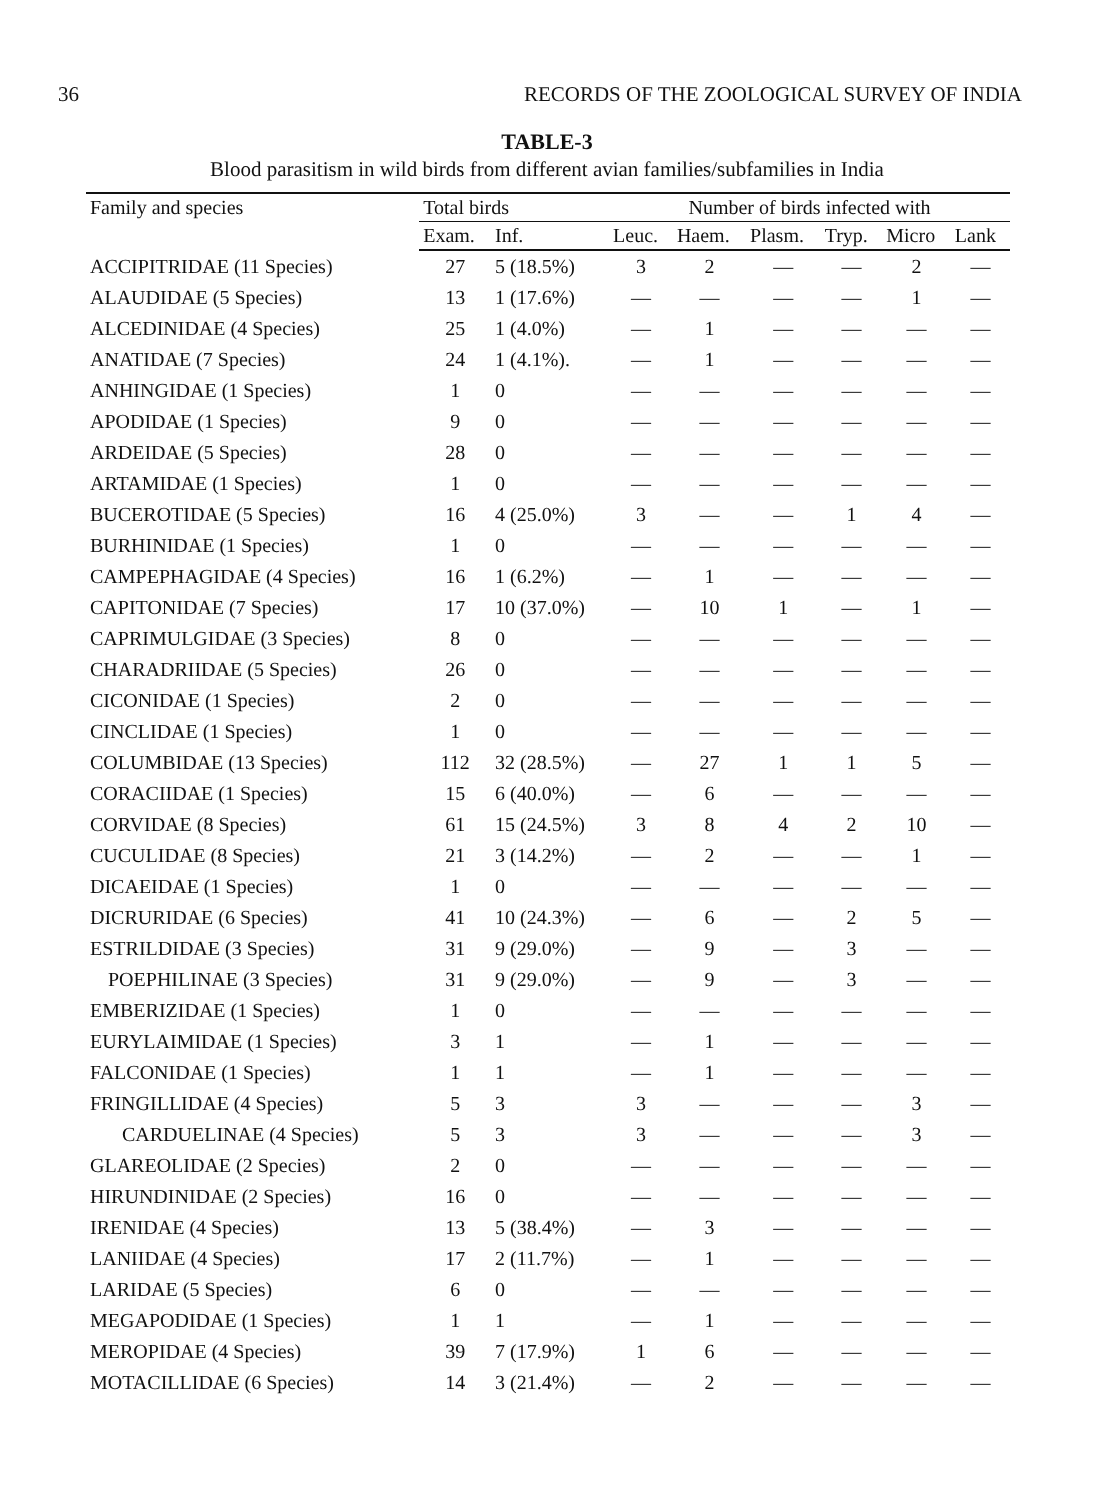36 RECORDS OF THE ZOOLOGICAL SURVEY OF INDIA
TABLE-3
Blood parasitism in wild birds from different avian families/subfamilies in India
| Family and species | Total birds | | Number of birds infected with | | | | | |
| --- | --- | --- | --- | --- | --- | --- | --- | --- |
| | Exam. | Inf. | Leuc. | Haem. | Plasm. | Tryp. | Micro | Lank |
| ACCIPITRIDAE (11 Species) | 27 | 5 (18.5%) | 3 | 2 | — | — | 2 | — |
| ALAUDIDAE (5 Species) | 13 | 1 (17.6%) | — | — | — | — | 1 | — |
| ALCEDINIDAE (4 Species) | 25 | 1 (4.0%) | — | 1 | — | — | — | — |
| ANATIDAE (7 Species) | 24 | 1 (4.1%). | — | 1 | — | — | — | — |
| ANHINGIDAE (1 Species) | 1 | 0 | — | — | — | — | — | — |
| APODIDAE (1 Species) | 9 | 0 | — | — | — | — | — | — |
| ARDEIDAE (5 Species) | 28 | 0 | — | — | — | — | — | — |
| ARTAMIDAE (1 Species) | 1 | 0 | — | — | — | — | — | — |
| BUCEROTIDAE (5 Species) | 16 | 4 (25.0%) | 3 | — | — | 1 | 4 | — |
| BURHINIDAE (1 Species) | 1 | 0 | — | — | — | — | — | — |
| CAMPEPHAGIDAE (4 Species) | 16 | 1 (6.2%) | — | 1 | — | — | — | — |
| CAPITONIDAE (7 Species) | 17 | 10 (37.0%) | — | 10 | 1 | — | 1 | — |
| CAPRIMULGIDAE (3 Species) | 8 | 0 | — | — | — | — | — | — |
| CHARADRIIDAE (5 Species) | 26 | 0 | — | — | — | — | — | — |
| CICONIDAE (1 Species) | 2 | 0 | — | — | — | — | — | — |
| CINCLIDAE (1 Species) | 1 | 0 | — | — | — | — | — | — |
| COLUMBIDAE (13 Species) | 112 | 32 (28.5%) | — | 27 | 1 | 1 | 5 | — |
| CORACIIDAE (1 Species) | 15 | 6 (40.0%) | — | 6 | — | — | — | — |
| CORVIDAE (8 Species) | 61 | 15 (24.5%) | 3 | 8 | 4 | 2 | 10 | — |
| CUCULIDAE (8 Species) | 21 | 3 (14.2%) | — | 2 | — | — | 1 | — |
| DICAEIDAE (1 Species) | 1 | 0 | — | — | — | — | — | — |
| DICRURIDAE (6 Species) | 41 | 10 (24.3%) | — | 6 | — | 2 | 5 | — |
| ESTRILDIDAE (3 Species) | 31 | 9 (29.0%) | — | 9 | — | 3 | — | — |
| POEPHILINAE (3 Species) | 31 | 9 (29.0%) | — | 9 | — | 3 | — | — |
| EMBERIZIDAE (1 Species) | 1 | 0 | — | — | — | — | — | — |
| EURYLAIMIDAE (1 Species) | 3 | 1 | — | 1 | — | — | — | — |
| FALCONIDAE (1 Species) | 1 | 1 | — | 1 | — | — | — | — |
| FRINGILLIDAE (4 Species) | 5 | 3 | 3 | — | — | — | 3 | — |
| CARDUELINAE (4 Species) | 5 | 3 | 3 | — | — | — | 3 | — |
| GLAREOLIDAE (2 Species) | 2 | 0 | — | — | — | — | — | — |
| HIRUNDINIDAE (2 Species) | 16 | 0 | — | — | — | — | — | — |
| IRENIDAE (4 Species) | 13 | 5 (38.4%) | — | 3 | — | — | — | — |
| LANIIDAE (4 Species) | 17 | 2 (11.7%) | — | 1 | — | — | — | — |
| LARIDAE (5 Species) | 6 | 0 | — | — | — | — | — | — |
| MEGAPODIDAE (1 Species) | 1 | 1 | — | 1 | — | — | — | — |
| MEROPIDAE (4 Species) | 39 | 7 (17.9%) | 1 | 6 | — | — | — | — |
| MOTACILLIDAE (6 Species) | 14 | 3 (21.4%) | — | 2 | — | — | — | — |